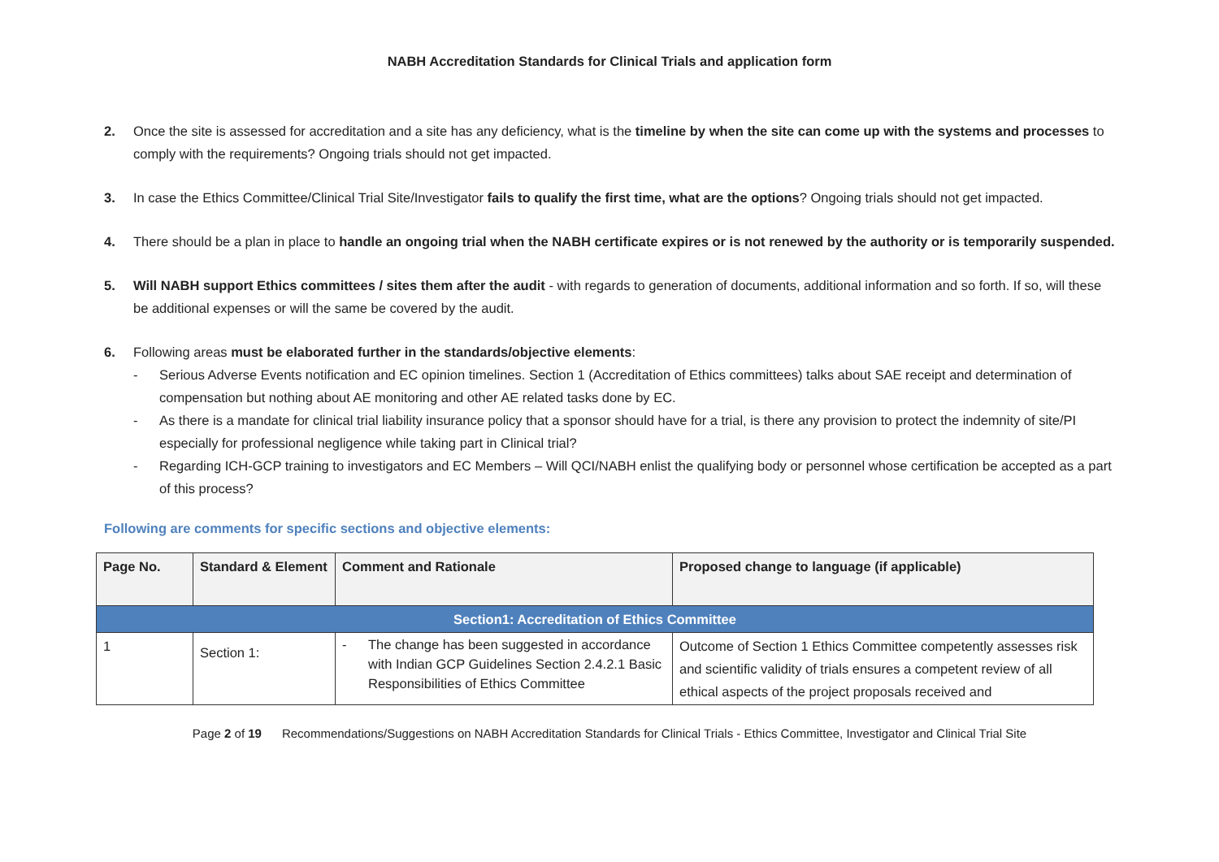NABH Accreditation Standards for Clinical Trials and application form
2. Once the site is assessed for accreditation and a site has any deficiency, what is the timeline by when the site can come up with the systems and processes to comply with the requirements? Ongoing trials should not get impacted.
3. In case the Ethics Committee/Clinical Trial Site/Investigator fails to qualify the first time, what are the options? Ongoing trials should not get impacted.
4. There should be a plan in place to handle an ongoing trial when the NABH certificate expires or is not renewed by the authority or is temporarily suspended.
5. Will NABH support Ethics committees / sites them after the audit - with regards to generation of documents, additional information and so forth. If so, will these be additional expenses or will the same be covered by the audit.
6. Following areas must be elaborated further in the standards/objective elements:
- Serious Adverse Events notification and EC opinion timelines. Section 1 (Accreditation of Ethics committees) talks about SAE receipt and determination of compensation but nothing about AE monitoring and other AE related tasks done by EC.
- As there is a mandate for clinical trial liability insurance policy that a sponsor should have for a trial, is there any provision to protect the indemnity of site/PI especially for professional negligence while taking part in Clinical trial?
- Regarding ICH-GCP training to investigators and EC Members – Will QCI/NABH enlist the qualifying body or personnel whose certification be accepted as a part of this process?
Following are comments for specific sections and objective elements:
| Page No. | Standard & Element | Comment and Rationale | Proposed change to language (if applicable) |
| --- | --- | --- | --- |
| Section1: Accreditation of Ethics Committee | | | |
| 1 | Section 1: | - The change has been suggested in accordance with Indian GCP Guidelines Section 2.4.2.1 Basic Responsibilities of Ethics Committee | Outcome of Section 1 Ethics Committee competently assesses risk and scientific validity of trials ensures a competent review of all ethical aspects of the project proposals received and |
Page 2 of 19 Recommendations/Suggestions on NABH Accreditation Standards for Clinical Trials - Ethics Committee, Investigator and Clinical Trial Site